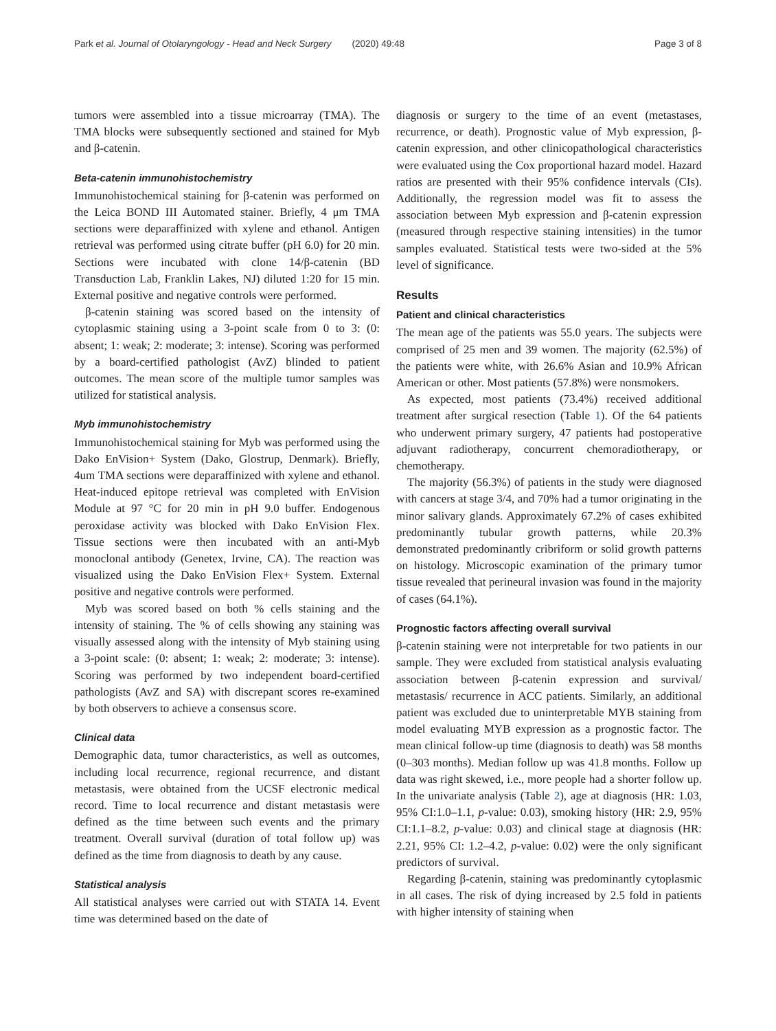Park et al. Journal of Otolaryngology - Head and Neck Surgery (2020) 49:48 Page 3 of 8
tumors were assembled into a tissue microarray (TMA). The TMA blocks were subsequently sectioned and stained for Myb and β-catenin.
Beta-catenin immunohistochemistry
Immunohistochemical staining for β-catenin was performed on the Leica BOND III Automated stainer. Briefly, 4 μm TMA sections were deparaffinized with xylene and ethanol. Antigen retrieval was performed using citrate buffer (pH 6.0) for 20 min. Sections were incubated with clone 14/β-catenin (BD Transduction Lab, Franklin Lakes, NJ) diluted 1:20 for 15 min. External positive and negative controls were performed.
β-catenin staining was scored based on the intensity of cytoplasmic staining using a 3-point scale from 0 to 3: (0: absent; 1: weak; 2: moderate; 3: intense). Scoring was performed by a board-certified pathologist (AvZ) blinded to patient outcomes. The mean score of the multiple tumor samples was utilized for statistical analysis.
Myb immunohistochemistry
Immunohistochemical staining for Myb was performed using the Dako EnVision+ System (Dako, Glostrup, Denmark). Briefly, 4um TMA sections were deparaffinized with xylene and ethanol. Heat-induced epitope retrieval was completed with EnVision Module at 97 °C for 20 min in pH 9.0 buffer. Endogenous peroxidase activity was blocked with Dako EnVision Flex. Tissue sections were then incubated with an anti-Myb monoclonal antibody (Genetex, Irvine, CA). The reaction was visualized using the Dako EnVision Flex+ System. External positive and negative controls were performed.
Myb was scored based on both % cells staining and the intensity of staining. The % of cells showing any staining was visually assessed along with the intensity of Myb staining using a 3-point scale: (0: absent; 1: weak; 2: moderate; 3: intense). Scoring was performed by two independent board-certified pathologists (AvZ and SA) with discrepant scores re-examined by both observers to achieve a consensus score.
Clinical data
Demographic data, tumor characteristics, as well as outcomes, including local recurrence, regional recurrence, and distant metastasis, were obtained from the UCSF electronic medical record. Time to local recurrence and distant metastasis were defined as the time between such events and the primary treatment. Overall survival (duration of total follow up) was defined as the time from diagnosis to death by any cause.
Statistical analysis
All statistical analyses were carried out with STATA 14. Event time was determined based on the date of
diagnosis or surgery to the time of an event (metastases, recurrence, or death). Prognostic value of Myb expression, β-catenin expression, and other clinicopathological characteristics were evaluated using the Cox proportional hazard model. Hazard ratios are presented with their 95% confidence intervals (CIs). Additionally, the regression model was fit to assess the association between Myb expression and β-catenin expression (measured through respective staining intensities) in the tumor samples evaluated. Statistical tests were two-sided at the 5% level of significance.
Results
Patient and clinical characteristics
The mean age of the patients was 55.0 years. The subjects were comprised of 25 men and 39 women. The majority (62.5%) of the patients were white, with 26.6% Asian and 10.9% African American or other. Most patients (57.8%) were nonsmokers.
As expected, most patients (73.4%) received additional treatment after surgical resection (Table 1). Of the 64 patients who underwent primary surgery, 47 patients had postoperative adjuvant radiotherapy, concurrent chemoradiotherapy, or chemotherapy.
The majority (56.3%) of patients in the study were diagnosed with cancers at stage 3/4, and 70% had a tumor originating in the minor salivary glands. Approximately 67.2% of cases exhibited predominantly tubular growth patterns, while 20.3% demonstrated predominantly cribriform or solid growth patterns on histology. Microscopic examination of the primary tumor tissue revealed that perineural invasion was found in the majority of cases (64.1%).
Prognostic factors affecting overall survival
β-catenin staining were not interpretable for two patients in our sample. They were excluded from statistical analysis evaluating association between β-catenin expression and survival/ metastasis/ recurrence in ACC patients. Similarly, an additional patient was excluded due to uninterpretable MYB staining from model evaluating MYB expression as a prognostic factor. The mean clinical follow-up time (diagnosis to death) was 58 months (0–303 months). Median follow up was 41.8 months. Follow up data was right skewed, i.e., more people had a shorter follow up. In the univariate analysis (Table 2), age at diagnosis (HR: 1.03, 95% CI:1.0–1.1, p-value: 0.03), smoking history (HR: 2.9, 95% CI:1.1–8.2, p-value: 0.03) and clinical stage at diagnosis (HR: 2.21, 95% CI: 1.2–4.2, p-value: 0.02) were the only significant predictors of survival.
Regarding β-catenin, staining was predominantly cytoplasmic in all cases. The risk of dying increased by 2.5 fold in patients with higher intensity of staining when